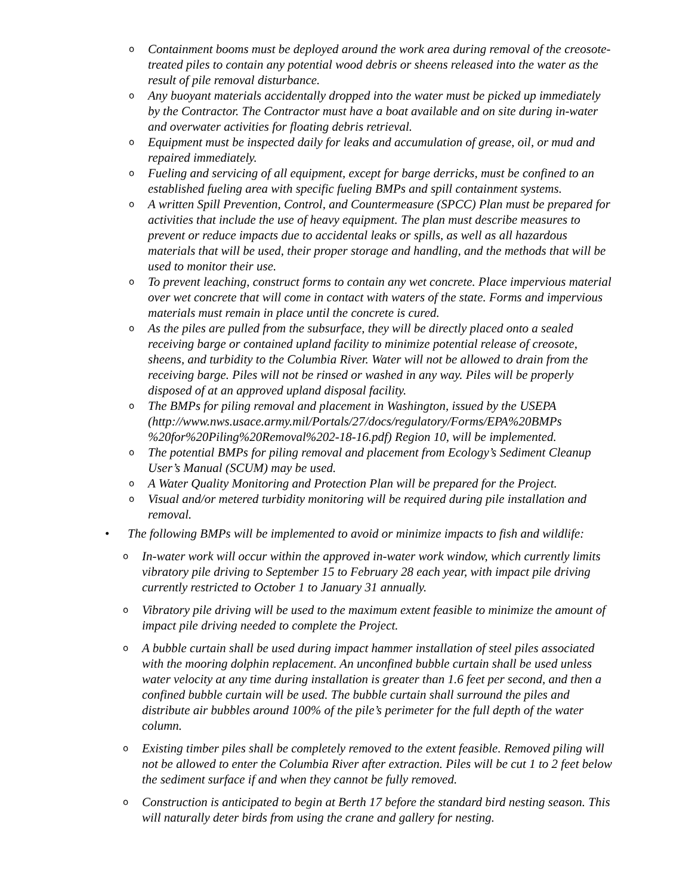o Containment booms must be deployed around the work area during removal of the creosote-treated piles to contain any potential wood debris or sheens released into the water as the result of pile removal disturbance.
o Any buoyant materials accidentally dropped into the water must be picked up immediately by the Contractor. The Contractor must have a boat available and on site during in-water and overwater activities for floating debris retrieval.
o Equipment must be inspected daily for leaks and accumulation of grease, oil, or mud and repaired immediately.
o Fueling and servicing of all equipment, except for barge derricks, must be confined to an established fueling area with specific fueling BMPs and spill containment systems.
o A written Spill Prevention, Control, and Countermeasure (SPCC) Plan must be prepared for activities that include the use of heavy equipment. The plan must describe measures to prevent or reduce impacts due to accidental leaks or spills, as well as all hazardous materials that will be used, their proper storage and handling, and the methods that will be used to monitor their use.
o To prevent leaching, construct forms to contain any wet concrete. Place impervious material over wet concrete that will come in contact with waters of the state. Forms and impervious materials must remain in place until the concrete is cured.
o As the piles are pulled from the subsurface, they will be directly placed onto a sealed receiving barge or contained upland facility to minimize potential release of creosote, sheens, and turbidity to the Columbia River. Water will not be allowed to drain from the receiving barge. Piles will not be rinsed or washed in any way. Piles will be properly disposed of at an approved upland disposal facility.
o The BMPs for piling removal and placement in Washington, issued by the USEPA (http://www.nws.usace.army.mil/Portals/27/docs/regulatory/Forms/EPA%20BMPs %20for%20Piling%20Removal%202-18-16.pdf) Region 10, will be implemented.
o The potential BMPs for piling removal and placement from Ecology’s Sediment Cleanup User’s Manual (SCUM) may be used.
o A Water Quality Monitoring and Protection Plan will be prepared for the Project.
o Visual and/or metered turbidity monitoring will be required during pile installation and removal.
• The following BMPs will be implemented to avoid or minimize impacts to fish and wildlife:
o In-water work will occur within the approved in-water work window, which currently limits vibratory pile driving to September 15 to February 28 each year, with impact pile driving currently restricted to October 1 to January 31 annually.
o Vibratory pile driving will be used to the maximum extent feasible to minimize the amount of impact pile driving needed to complete the Project.
o A bubble curtain shall be used during impact hammer installation of steel piles associated with the mooring dolphin replacement. An unconfined bubble curtain shall be used unless water velocity at any time during installation is greater than 1.6 feet per second, and then a confined bubble curtain will be used. The bubble curtain shall surround the piles and distribute air bubbles around 100% of the pile’s perimeter for the full depth of the water column.
o Existing timber piles shall be completely removed to the extent feasible. Removed piling will not be allowed to enter the Columbia River after extraction. Piles will be cut 1 to 2 feet below the sediment surface if and when they cannot be fully removed.
o Construction is anticipated to begin at Berth 17 before the standard bird nesting season. This will naturally deter birds from using the crane and gallery for nesting.